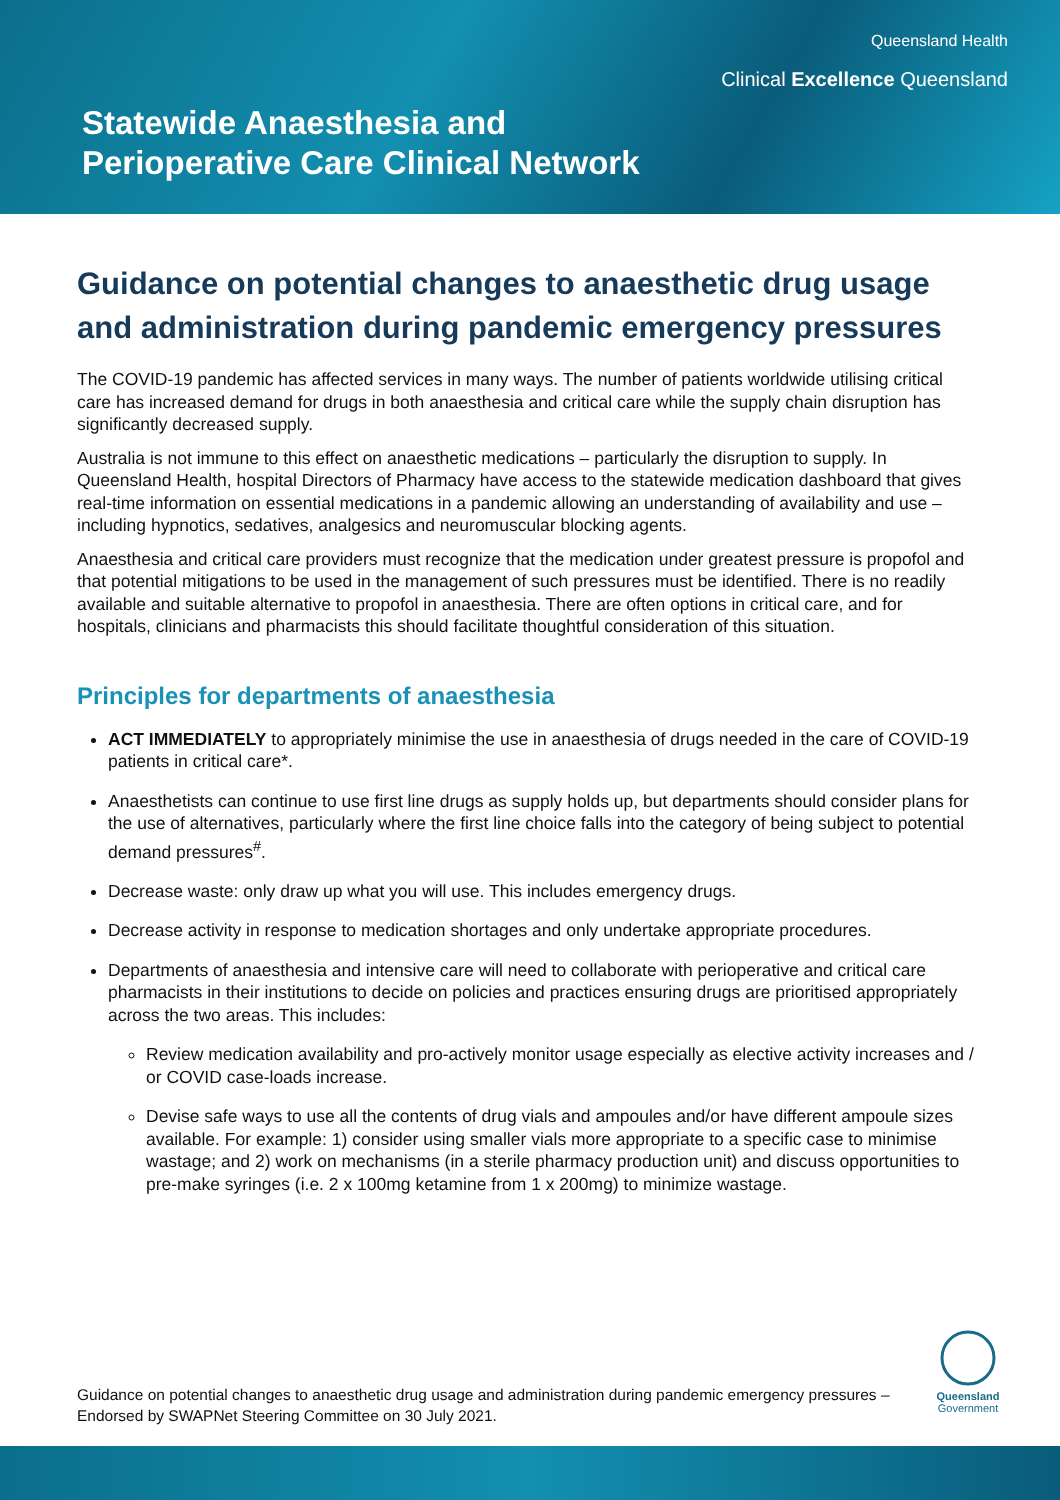Queensland Health
Clinical Excellence Queensland
Statewide Anaesthesia and
Perioperative Care Clinical Network
Guidance on potential changes to anaesthetic drug usage and administration during pandemic emergency pressures
The COVID-19 pandemic has affected services in many ways. The number of patients worldwide utilising critical care has increased demand for drugs in both anaesthesia and critical care while the supply chain disruption has significantly decreased supply.
Australia is not immune to this effect on anaesthetic medications – particularly the disruption to supply. In Queensland Health, hospital Directors of Pharmacy have access to the statewide medication dashboard that gives real-time information on essential medications in a pandemic allowing an understanding of availability and use – including hypnotics, sedatives, analgesics and neuromuscular blocking agents.
Anaesthesia and critical care providers must recognize that the medication under greatest pressure is propofol and that potential mitigations to be used in the management of such pressures must be identified. There is no readily available and suitable alternative to propofol in anaesthesia. There are often options in critical care, and for hospitals, clinicians and pharmacists this should facilitate thoughtful consideration of this situation.
Principles for departments of anaesthesia
ACT IMMEDIATELY to appropriately minimise the use in anaesthesia of drugs needed in the care of COVID-19 patients in critical care*.
Anaesthetists can continue to use first line drugs as supply holds up, but departments should consider plans for the use of alternatives, particularly where the first line choice falls into the category of being subject to potential demand pressures<sup>#</sup>.
Decrease waste: only draw up what you will use. This includes emergency drugs.
Decrease activity in response to medication shortages and only undertake appropriate procedures.
Departments of anaesthesia and intensive care will need to collaborate with perioperative and critical care pharmacists in their institutions to decide on policies and practices ensuring drugs are prioritised appropriately across the two areas. This includes:
Review medication availability and pro-actively monitor usage especially as elective activity increases and / or COVID case-loads increase.
Devise safe ways to use all the contents of drug vials and ampoules and/or have different ampoule sizes available. For example: 1) consider using smaller vials more appropriate to a specific case to minimise wastage; and 2) work on mechanisms (in a sterile pharmacy production unit) and discuss opportunities to pre-make syringes (i.e. 2 x 100mg ketamine from 1 x 200mg) to minimize wastage.
Guidance on potential changes to anaesthetic drug usage and administration during pandemic emergency pressures – Endorsed by SWAPNet Steering Committee on 30 July 2021.
Queensland
Government